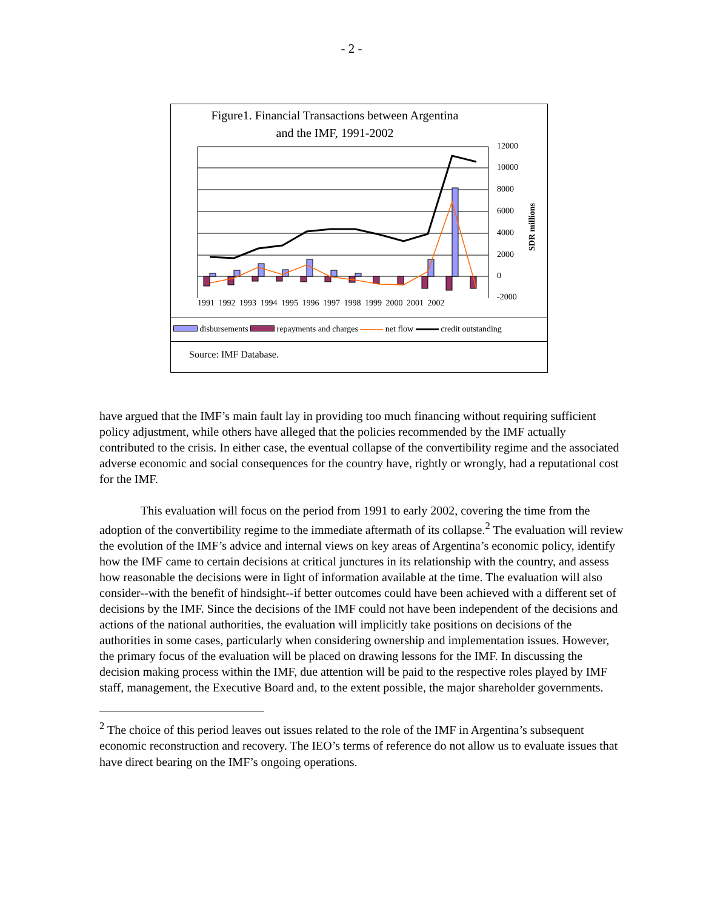- 2 -
Figure1. Financial Transactions between Argentina
and the IMF, 1991-2002
SDR millions
12000
10000
8000
6000
4000
2000
0
-2000
1991 1992 1993 1994 1995 1996 1997 1998 1999 2000 2001 2002
disbursements repayments and charges net flow credit outstanding
Source: IMF Database.
have argued that the IMF’s main fault lay in providing too much financing without requiring sufficient policy adjustment, while others have alleged that the policies recommended by the IMF actually contributed to the crisis. In either case, the eventual collapse of the convertibility regime and the associated adverse economic and social consequences for the country have, rightly or wrongly, had a reputational cost for the IMF.
This evaluation will focus on the period from 1991 to early 2002, covering the time from the adoption of the convertibility regime to the immediate aftermath of its collapse.<sup>2</sup> The evaluation will review the evolution of the IMF’s advice and internal views on key areas of Argentina’s economic policy, identify how the IMF came to certain decisions at critical junctures in its relationship with the country, and assess how reasonable the decisions were in light of information available at the time. The evaluation will also consider--with the benefit of hindsight--if better outcomes could have been achieved with a different set of decisions by the IMF. Since the decisions of the IMF could not have been independent of the decisions and actions of the national authorities, the evaluation will implicitly take positions on decisions of the authorities in some cases, particularly when considering ownership and implementation issues. However, the primary focus of the evaluation will be placed on drawing lessons for the IMF. In discussing the decision making process within the IMF, due attention will be paid to the respective roles played by IMF staff, management, the Executive Board and, to the extent possible, the major shareholder governments.
<sup>2</sup> The choice of this period leaves out issues related to the role of the IMF in Argentina’s subsequent economic reconstruction and recovery. The IEO’s terms of reference do not allow us to evaluate issues that have direct bearing on the IMF’s ongoing operations.